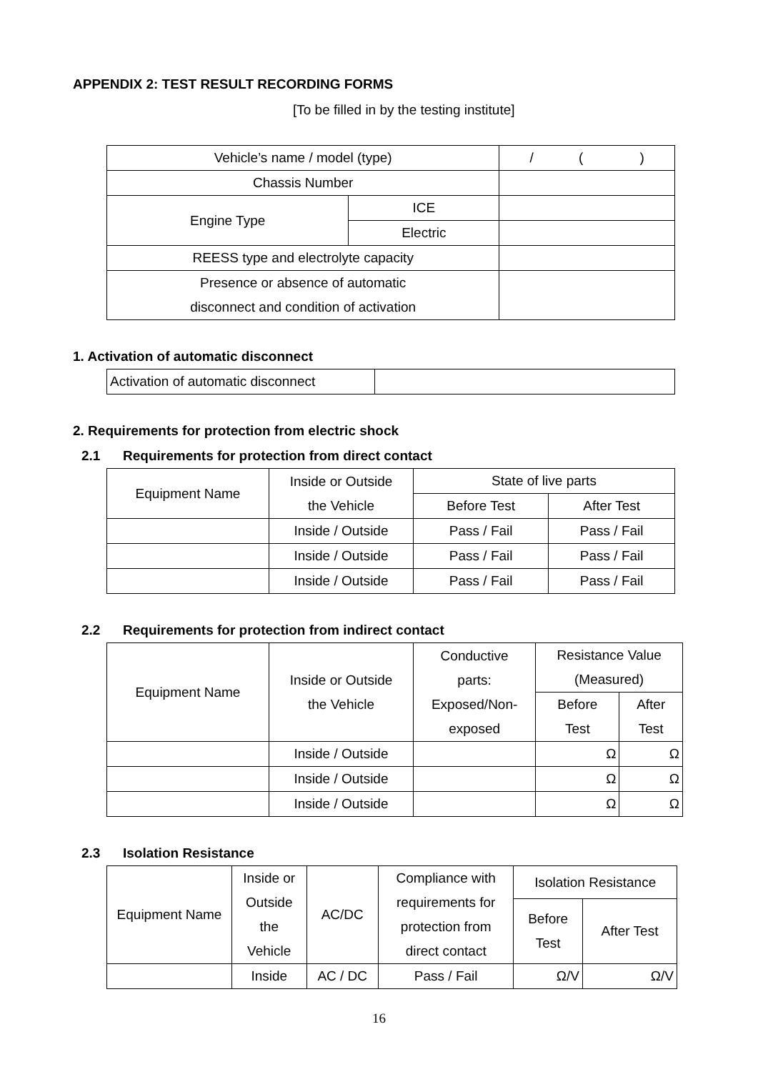APPENDIX 2: TEST RESULT RECORDING FORMS
[To be filled in by the testing institute]
| Vehicle’s name / model (type) | | / ( ) |
| Chassis Number | | |
| Engine Type | ICE | |
| | Electric | |
| REESS type and electrolyte capacity | | |
| Presence or absence of automatic disconnect and condition of activation | | |
1. Activation of automatic disconnect
| Activation of automatic disconnect | |
2. Requirements for protection from electric shock
2.1 Requirements for protection from direct contact
| Equipment Name | Inside or Outside the Vehicle | State of live parts | |
| | | Before Test | After Test |
| | Inside / Outside | Pass / Fail | Pass / Fail |
| | Inside / Outside | Pass / Fail | Pass / Fail |
| | Inside / Outside | Pass / Fail | Pass / Fail |
2.2 Requirements for protection from indirect contact
| Equipment Name | Inside or Outside the Vehicle | Conductive parts: Exposed/Non- exposed | Resistance Value (Measured) | |
| | | | Before Test | After Test |
| | Inside / Outside | | Ω | Ω |
| | Inside / Outside | | Ω | Ω |
| | Inside / Outside | | Ω | Ω |
2.3 Isolation Resistance
| Equipment Name | Inside or Outside the Vehicle | AC/DC | Compliance with requirements for protection from direct contact | Isolation Resistance | |
| | | | | Before Test | After Test |
| | Inside | AC / DC | Pass / Fail | Ω/V | Ω/V |
16